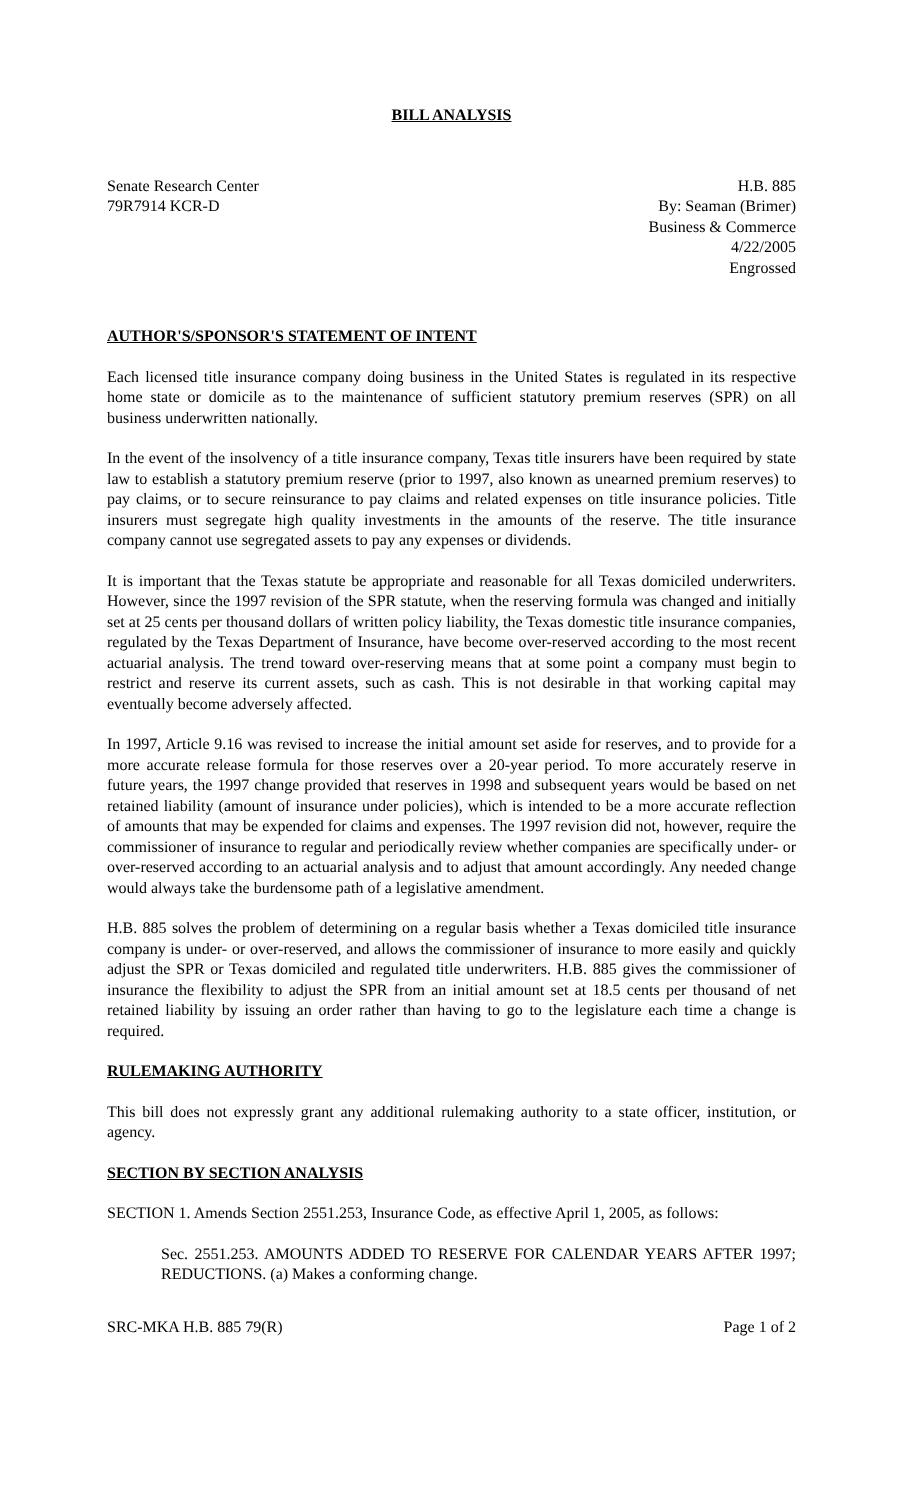BILL ANALYSIS
Senate Research Center
79R7914 KCR-D
H.B. 885
By: Seaman (Brimer)
Business & Commerce
4/22/2005
Engrossed
AUTHOR'S/SPONSOR'S STATEMENT OF INTENT
Each licensed title insurance company doing business in the United States is regulated in its respective home state or domicile as to the maintenance of sufficient statutory premium reserves (SPR) on all business underwritten nationally.
In the event of the insolvency of a title insurance company, Texas title insurers have been required by state law to establish a statutory premium reserve (prior to 1997, also known as unearned premium reserves) to pay claims, or to secure reinsurance to pay claims and related expenses on title insurance policies. Title insurers must segregate high quality investments in the amounts of the reserve. The title insurance company cannot use segregated assets to pay any expenses or dividends.
It is important that the Texas statute be appropriate and reasonable for all Texas domiciled underwriters. However, since the 1997 revision of the SPR statute, when the reserving formula was changed and initially set at 25 cents per thousand dollars of written policy liability, the Texas domestic title insurance companies, regulated by the Texas Department of Insurance, have become over-reserved according to the most recent actuarial analysis. The trend toward over-reserving means that at some point a company must begin to restrict and reserve its current assets, such as cash. This is not desirable in that working capital may eventually become adversely affected.
In 1997, Article 9.16 was revised to increase the initial amount set aside for reserves, and to provide for a more accurate release formula for those reserves over a 20-year period. To more accurately reserve in future years, the 1997 change provided that reserves in 1998 and subsequent years would be based on net retained liability (amount of insurance under policies), which is intended to be a more accurate reflection of amounts that may be expended for claims and expenses. The 1997 revision did not, however, require the commissioner of insurance to regular and periodically review whether companies are specifically under- or over-reserved according to an actuarial analysis and to adjust that amount accordingly. Any needed change would always take the burdensome path of a legislative amendment.
H.B. 885 solves the problem of determining on a regular basis whether a Texas domiciled title insurance company is under- or over-reserved, and allows the commissioner of insurance to more easily and quickly adjust the SPR or Texas domiciled and regulated title underwriters. H.B. 885 gives the commissioner of insurance the flexibility to adjust the SPR from an initial amount set at 18.5 cents per thousand of net retained liability by issuing an order rather than having to go to the legislature each time a change is required.
RULEMAKING AUTHORITY
This bill does not expressly grant any additional rulemaking authority to a state officer, institution, or agency.
SECTION BY SECTION ANALYSIS
SECTION 1. Amends Section 2551.253, Insurance Code, as effective April 1, 2005, as follows:
Sec. 2551.253. AMOUNTS ADDED TO RESERVE FOR CALENDAR YEARS AFTER 1997; REDUCTIONS. (a) Makes a conforming change.
SRC-MKA H.B. 885 79(R) Page 1 of 2